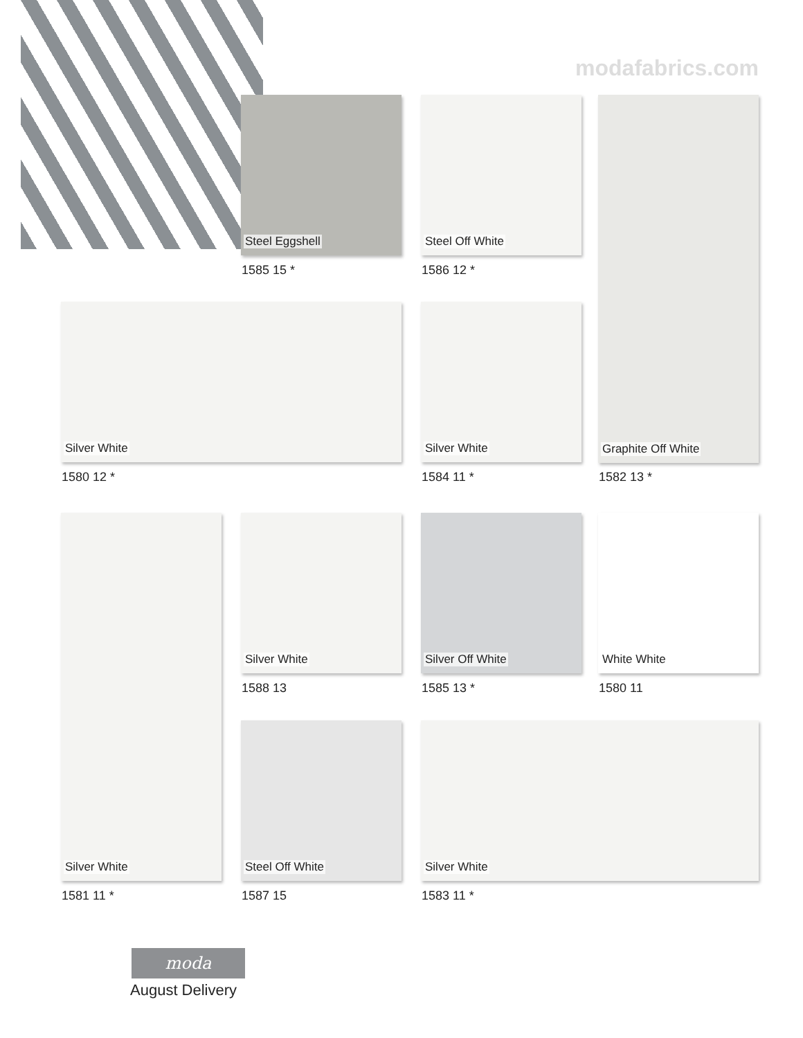modafabrics.com
Steel Eggshell
1585 15 *
Steel Off White
1586 12 *
Graphite Off White
1582 13 *
Silver White
1580 12 *
Silver White
1584 11 *
Silver White
1581 11 *
Silver White
1588 13
Silver Off White
1585 13 *
White White
1580 11
Steel Off White
1587 15
Silver White
1583 11 *
moda
August Delivery